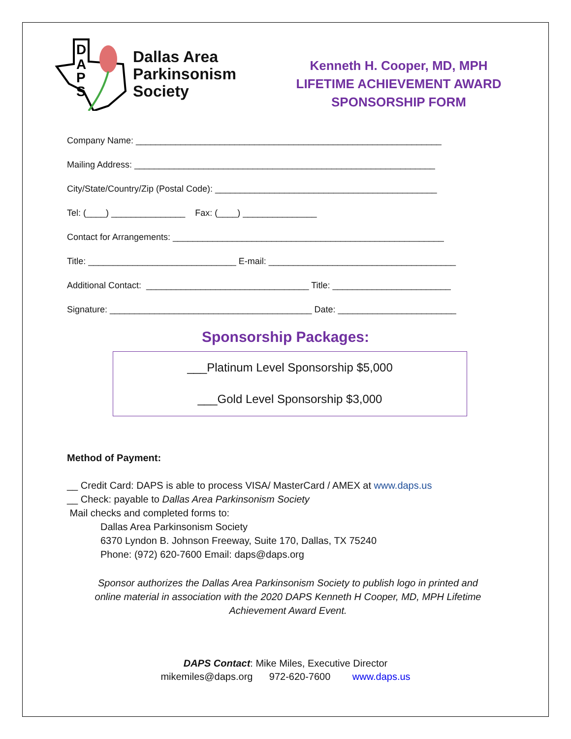D
A
P
S
Dallas Area
Parkinsonism
Society
Kenneth H. Cooper, MD, MPH
LIFETIME ACHIEVEMENT AWARD
SPONSORSHIP FORM
Company Name: ______________________________________________________________
Mailing Address: _____________________________________________________________
City/State/Country/Zip (Postal Code): _____________________________________________
Tel: (____) _______________ Fax: (____) _______________
Contact for Arrangements: _______________________________________________________
Title: ______________________________ E-mail: ______________________________________
Additional Contact: _________________________________ Title: ________________________
Signature: _________________________________________ Date: ________________________
Sponsorship Packages:
___Platinum Level Sponsorship $5,000
___Gold Level Sponsorship $3,000
Method of Payment:
__ Credit Card: DAPS is able to process VISA/ MasterCard / AMEX at www.daps.us
__ Check: payable to Dallas Area Parkinsonism Society
Mail checks and completed forms to:
Dallas Area Parkinsonism Society
6370 Lyndon B. Johnson Freeway, Suite 170, Dallas, TX 75240
Phone: (972) 620-7600 Email: daps@daps.org
Sponsor authorizes the Dallas Area Parkinsonism Society to publish logo in printed and online material in association with the 2020 DAPS Kenneth H Cooper, MD, MPH Lifetime Achievement Award Event.
DAPS Contact: Mike Miles, Executive Director
mikemiles@daps.org 972-620-7600 www.daps.us